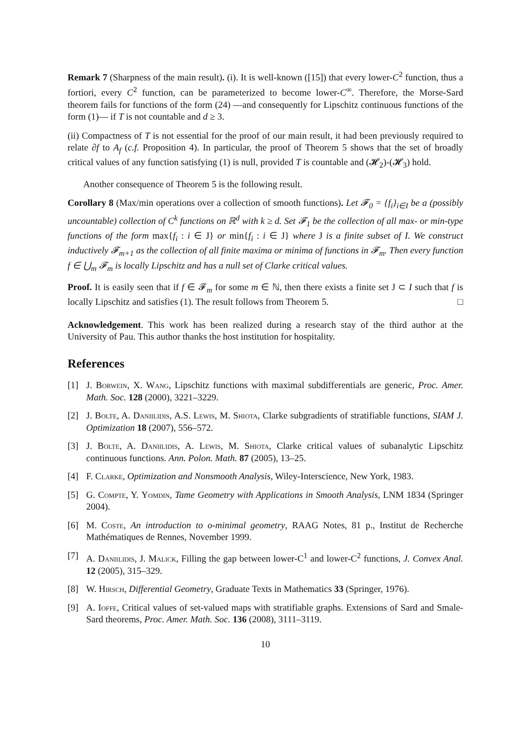Remark 7 (Sharpness of the main result). (i). It is well-known ([15]) that every lower-C<sup>2</sup> function, thus a fortiori, every C<sup>2</sup> function, can be parameterized to become lower-C<sup>∞</sup>. Therefore, the Morse-Sard theorem fails for functions of the form (24) —and consequently for Lipschitz continuous functions of the form (1)— if T is not countable and d ≥ 3.
(ii) Compactness of T is not essential for the proof of our main result, it had been previously required to relate ∂f to A<sub>f</sub> (c.f. Proposition 4). In particular, the proof of Theorem 5 shows that the set of broadly critical values of any function satisfying (1) is null, provided T is countable and (𝓗<sub>2</sub>)-(𝓗<sub>3</sub>) hold.
Another consequence of Theorem 5 is the following result.
Corollary 8 (Max/min operations over a collection of smooth functions). Let 𝓕<sub>0</sub> = {f<sub>i</sub>}<sub>i∈I</sub> be a (possibly uncountable) collection of C<sup>k</sup> functions on ℝ<sup>d</sup> with k ≥ d. Set 𝓕<sub>1</sub> be the collection of all max- or min-type functions of the form max{f<sub>i</sub> : i ∈ J} or min{f<sub>i</sub> : i ∈ J} where J is a finite subset of I. We construct inductively 𝓕<sub>m+1</sub> as the collection of all finite maxima or minima of functions in 𝓕<sub>m</sub>. Then every function f ∈ ⋃<sub>m</sub> 𝓕<sub>m</sub> is locally Lipschitz and has a null set of Clarke critical values.
Proof. It is easily seen that if f ∈ 𝓕<sub>m</sub> for some m ∈ ℕ, then there exists a finite set J ⊂ I such that f is locally Lipschitz and satisfies (1). The result follows from Theorem 5. □
Acknowledgement. This work has been realized during a research stay of the third author at the University of Pau. This author thanks the host institution for hospitality.
References
[1] J. Borwein, X. Wang, Lipschitz functions with maximal subdifferentials are generic, Proc. Amer. Math. Soc. 128 (2000), 3221–3229.
[2] J. Bolte, A. Daniilidis, A.S. Lewis, M. Shiota, Clarke subgradients of stratifiable functions, SIAM J. Optimization 18 (2007), 556–572.
[3] J. Bolte, A. Daniilidis, A. Lewis, M. Shiota, Clarke critical values of subanalytic Lipschitz continuous functions. Ann. Polon. Math. 87 (2005), 13–25.
[4] F. Clarke, Optimization and Nonsmooth Analysis, Wiley-Interscience, New York, 1983.
[5] G. Compte, Y. Yomdin, Tame Geometry with Applications in Smooth Analysis, LNM 1834 (Springer 2004).
[6] M. Coste, An introduction to o-minimal geometry, RAAG Notes, 81 p., Institut de Recherche Mathématiques de Rennes, November 1999.
[7] A. Daniilidis, J. Malick, Filling the gap between lower-C<sup>1</sup> and lower-C<sup>2</sup> functions, J. Convex Anal. 12 (2005), 315–329.
[8] W. Hirsch, Differential Geometry, Graduate Texts in Mathematics 33 (Springer, 1976).
[9] A. Ioffe, Critical values of set-valued maps with stratifiable graphs. Extensions of Sard and Smale-Sard theorems, Proc. Amer. Math. Soc. 136 (2008), 3111–3119.
10